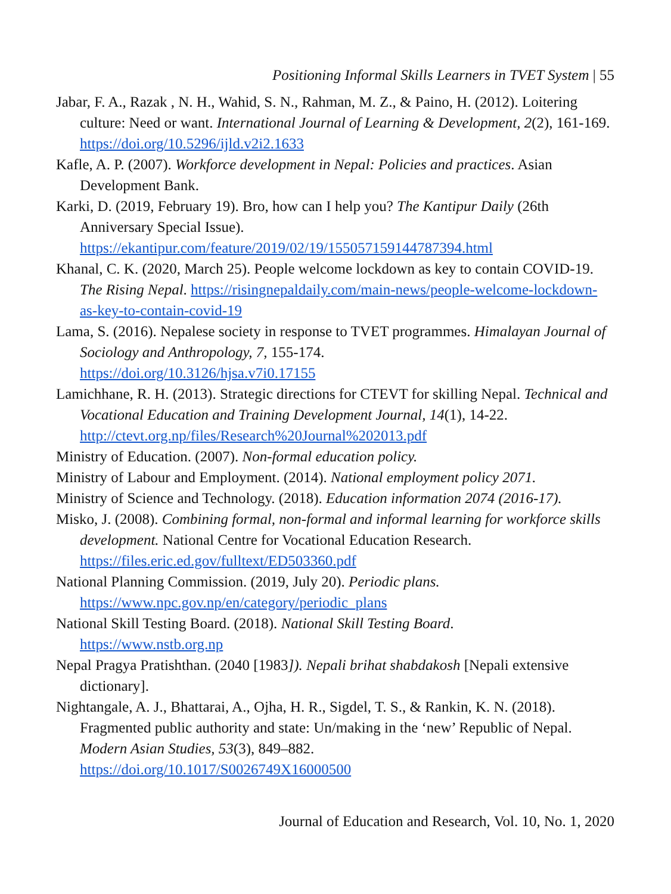Positioning Informal Skills Learners in TVET System | 55
Jabar, F. A., Razak , N. H., Wahid, S. N., Rahman, M. Z., & Paino, H. (2012). Loitering culture: Need or want. International Journal of Learning & Development, 2(2), 161-169. https://doi.org/10.5296/ijld.v2i2.1633
Kafle, A. P. (2007). Workforce development in Nepal: Policies and practices. Asian Development Bank.
Karki, D. (2019, February 19). Bro, how can I help you? The Kantipur Daily (26th Anniversary Special Issue).
https://ekantipur.com/feature/2019/02/19/155057159144787394.html
Khanal, C. K. (2020, March 25). People welcome lockdown as key to contain COVID-19. The Rising Nepal. https://risingnepaldaily.com/main-news/people-welcome-lockdown-as-key-to-contain-covid-19
Lama, S. (2016). Nepalese society in response to TVET programmes. Himalayan Journal of Sociology and Anthropology, 7, 155-174.
https://doi.org/10.3126/hjsa.v7i0.17155
Lamichhane, R. H. (2013). Strategic directions for CTEVT for skilling Nepal. Technical and Vocational Education and Training Development Journal, 14(1), 14-22. http://ctevt.org.np/files/Research%20Journal%202013.pdf
Ministry of Education. (2007). Non-formal education policy.
Ministry of Labour and Employment. (2014). National employment policy 2071.
Ministry of Science and Technology. (2018). Education information 2074 (2016-17).
Misko, J. (2008). Combining formal, non-formal and informal learning for workforce skills development. National Centre for Vocational Education Research.
https://files.eric.ed.gov/fulltext/ED503360.pdf
National Planning Commission. (2019, July 20). Periodic plans.
https://www.npc.gov.np/en/category/periodic_plans
National Skill Testing Board. (2018). National Skill Testing Board.
https://www.nstb.org.np
Nepal Pragya Pratishthan. (2040 [1983]). Nepali brihat shabdakosh [Nepali extensive dictionary].
Nightangale, A. J., Bhattarai, A., Ojha, H. R., Sigdel, T. S., & Rankin, K. N. (2018). Fragmented public authority and state: Un/making in the ‘new’ Republic of Nepal. Modern Asian Studies, 53(3), 849–882.
https://doi.org/10.1017/S0026749X16000500
Journal of Education and Research, Vol. 10, No. 1, 2020